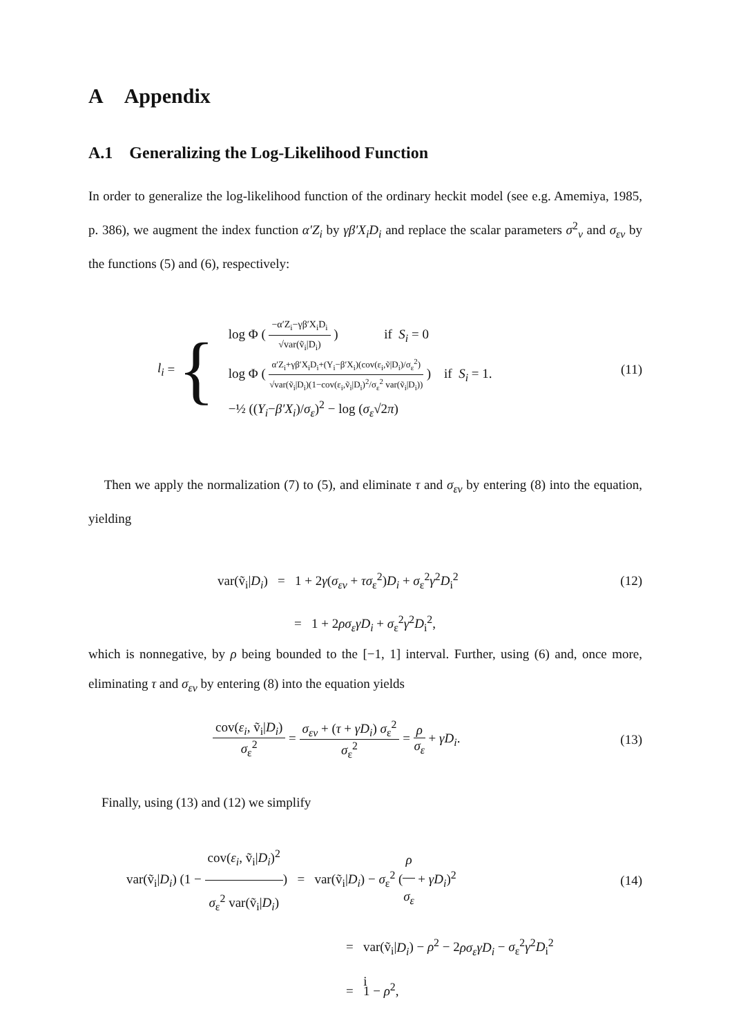A Appendix
A.1 Generalizing the Log-Likelihood Function
In order to generalize the log-likelihood function of the ordinary heckit model (see e.g. Amemiya, 1985, p. 386), we augment the index function α′Z<sub>i</sub> by γβ′X<sub>i</sub>D<sub>i</sub> and replace the scalar parameters σ<sup>2</sup><sub>v</sub> and σ<sub>εv</sub> by the functions (5) and (6), respectively:
l<sub>i</sub> = {
log Φ ( −α′Z<sub>i</sub>−γβ′X<sub>i</sub>D<sub>i</sub> √var(ṽ<sub>i</sub>|D<sub>i</sub>) ) if S<sub>i</sub> = 0
log Φ ( α′Z<sub>i</sub>+γβ′X<sub>i</sub>D<sub>i</sub>+(Y<sub>i</sub>−β′X<sub>i</sub>)(cov(ε<sub>i</sub>,ṽ|D<sub>i</sub>)/σ<sub>ε</sub><sup>2</sup>) √var(ṽ<sub>i</sub>|D<sub>i</sub>)(1−cov(ε<sub>i</sub>,ṽ<sub>i</sub>|D<sub>i</sub>)<sup>2</sup>/σ<sub>ε</sub><sup>2</sup> var(ṽ<sub>i</sub>|D<sub>i</sub>)) ) if S<sub>i</sub> = 1.
−½ ((Y<sub>i</sub>−β′X<sub>i</sub>)/σ<sub>ε</sub>)<sup>2</sup> − log (σ<sub>ε</sub>√2π)
(11)
Then we apply the normalization (7) to (5), and eliminate τ and σ<sub>εv</sub> by entering (8) into the equation, yielding
var(ṽ<sub>i</sub>|D<sub>i</sub>) = 1 + 2γ(σ<sub>εv</sub> + τσ<sub>ε</sub><sup>2</sup>)D<sub>i</sub> + σ<sub>ε</sub><sup>2</sup>γ<sup>2</sup>D<sub>i</sub><sup>2</sup> (12)
= 1 + 2ρσ<sub>ε</sub>γD<sub>i</sub> + σ<sub>ε</sub><sup>2</sup>γ<sup>2</sup>D<sub>i</sub><sup>2</sup>,
which is nonnegative, by ρ being bounded to the [−1, 1] interval. Further, using (6) and, once more, eliminating τ and σ<sub>εv</sub> by entering (8) into the equation yields
cov(ε<sub>i</sub>, ṽ<sub>i</sub>|D<sub>i</sub>) σ<sub>ε</sub><sup>2</sup> = σ<sub>εv</sub> + (τ + γD<sub>i</sub>) σ<sub>ε</sub><sup>2</sup> σ<sub>ε</sub><sup>2</sup> = ρ σ<sub>ε</sub> + γD<sub>i</sub>. (13)
Finally, using (13) and (12) we simplify
var(ṽ<sub>i</sub>|D<sub>i</sub>) (1 − cov(ε<sub>i</sub>, ṽ<sub>i</sub>|D<sub>i</sub>)<sup>2</sup> σ<sub>ε</sub><sup>2</sup> var(ṽ<sub>i</sub>|D<sub>i</sub>)) = var(ṽ<sub>i</sub>|D<sub>i</sub>) − σ<sub>ε</sub><sup>2</sup> (ρ σ<sub>ε</sub> + γD<sub>i</sub>)<sup>2</sup> (14)
= var(ṽ<sub>i</sub>|D<sub>i</sub>) − ρ<sup>2</sup> − 2ρσ<sub>ε</sub>γD<sub>i</sub> − σ<sub>ε</sub><sup>2</sup>γ<sup>2</sup>D<sub>i</sub><sup>2</sup>
= 1 − ρ<sup>2</sup>,
i